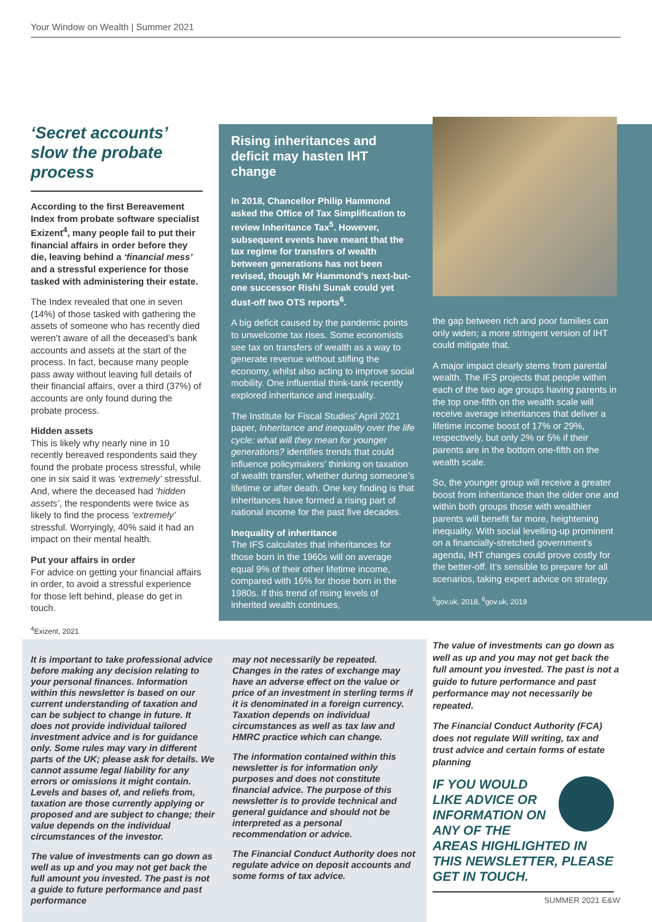Your Window on Wealth | Summer 2021
‘Secret accounts’ slow the probate process
According to the first Bereavement Index from probate software specialist Exizent<sup>4</sup>, many people fail to put their financial affairs in order before they die, leaving behind a ‘financial mess’ and a stressful experience for those tasked with administering their estate.
The Index revealed that one in seven (14%) of those tasked with gathering the assets of someone who has recently died weren’t aware of all the deceased’s bank accounts and assets at the start of the process. In fact, because many people pass away without leaving full details of their financial affairs, over a third (37%) of accounts are only found during the probate process.
Hidden assets
This is likely why nearly nine in 10 recently bereaved respondents said they found the probate process stressful, while one in six said it was ‘extremely’ stressful. And, where the deceased had ‘hidden assets’, the respondents were twice as likely to find the process ‘extremely’ stressful. Worryingly, 40% said it had an impact on their mental health.
Put your affairs in order
For advice on getting your financial affairs in order, to avoid a stressful experience for those left behind, please do get in touch.
<sup>4</sup> Exizent, 2021
Rising inheritances and deficit may hasten IHT change
In 2018, Chancellor Philip Hammond asked the Office of Tax Simplification to review Inheritance Tax<sup>5</sup>. However, subsequent events have meant that the tax regime for transfers of wealth between generations has not been revised, though Mr Hammond’s next-but-one successor Rishi Sunak could yet dust-off two OTS reports<sup>6</sup>.
A big deficit caused by the pandemic points to unwelcome tax rises. Some economists see tax on transfers of wealth as a way to generate revenue without stifling the economy, whilst also acting to improve social mobility. One influential think-tank recently explored inheritance and inequality.
The Institute for Fiscal Studies’ April 2021 paper, Inheritance and inequality over the life cycle: what will they mean for younger generations? identifies trends that could influence policymakers’ thinking on taxation of wealth transfer, whether during someone’s lifetime or after death. One key finding is that inheritances have formed a rising part of national income for the past five decades.
Inequality of inheritance
The IFS calculates that inheritances for those born in the 1960s will on average equal 9% of their other lifetime income, compared with 16% for those born in the 1980s. If this trend of rising levels of inherited wealth continues,
the gap between rich and poor families can only widen; a more stringent version of IHT could mitigate that.
A major impact clearly stems from parental wealth. The IFS projects that people within each of the two age groups having parents in the top one-fifth on the wealth scale will receive average inheritances that deliver a lifetime income boost of 17% or 29%, respectively, but only 2% or 5% if their parents are in the bottom one-fifth on the wealth scale.
So, the younger group will receive a greater boost from inheritance than the older one and within both groups those with wealthier parents will benefit far more, heightening inequality. With social levelling-up prominent on a financially-stretched government’s agenda, IHT changes could prove costly for the better-off. It’s sensible to prepare for all scenarios, taking expert advice on strategy.
<sup>5</sup> gov.uk, 2018, <sup>6</sup>gov.uk, 2019
It is important to take professional advice before making any decision relating to your personal finances. Information within this newsletter is based on our current understanding of taxation and can be subject to change in future. It does not provide individual tailored investment advice and is for guidance only. Some rules may vary in different parts of the UK; please ask for details. We cannot assume legal liability for any errors or omissions it might contain. Levels and bases of, and reliefs from, taxation are those currently applying or proposed and are subject to change; their value depends on the individual circumstances of the investor.
The value of investments can go down as well as up and you may not get back the full amount you invested. The past is not a guide to future performance and past performance
may not necessarily be repeated. Changes in the rates of exchange may have an adverse effect on the value or price of an investment in sterling terms if it is denominated in a foreign currency. Taxation depends on individual circumstances as well as tax law and HMRC practice which can change.
The information contained within this newsletter is for information only purposes and does not constitute financial advice. The purpose of this newsletter is to provide technical and general guidance and should not be interpreted as a personal recommendation or advice.
The Financial Conduct Authority does not regulate advice on deposit accounts and some forms of tax advice.
The value of investments can go down as well as up and you may not get back the full amount you invested. The past is not a guide to future performance and past performance may not necessarily be repeated.
The Financial Conduct Authority (FCA) does not regulate Will writing, tax and trust advice and certain forms of estate planning
IF YOU WOULD LIKE ADVICE OR INFORMATION ON ANY OF THE AREAS HIGHLIGHTED IN THIS NEWSLETTER, PLEASE GET IN TOUCH.
SUMMER 2021 E&W